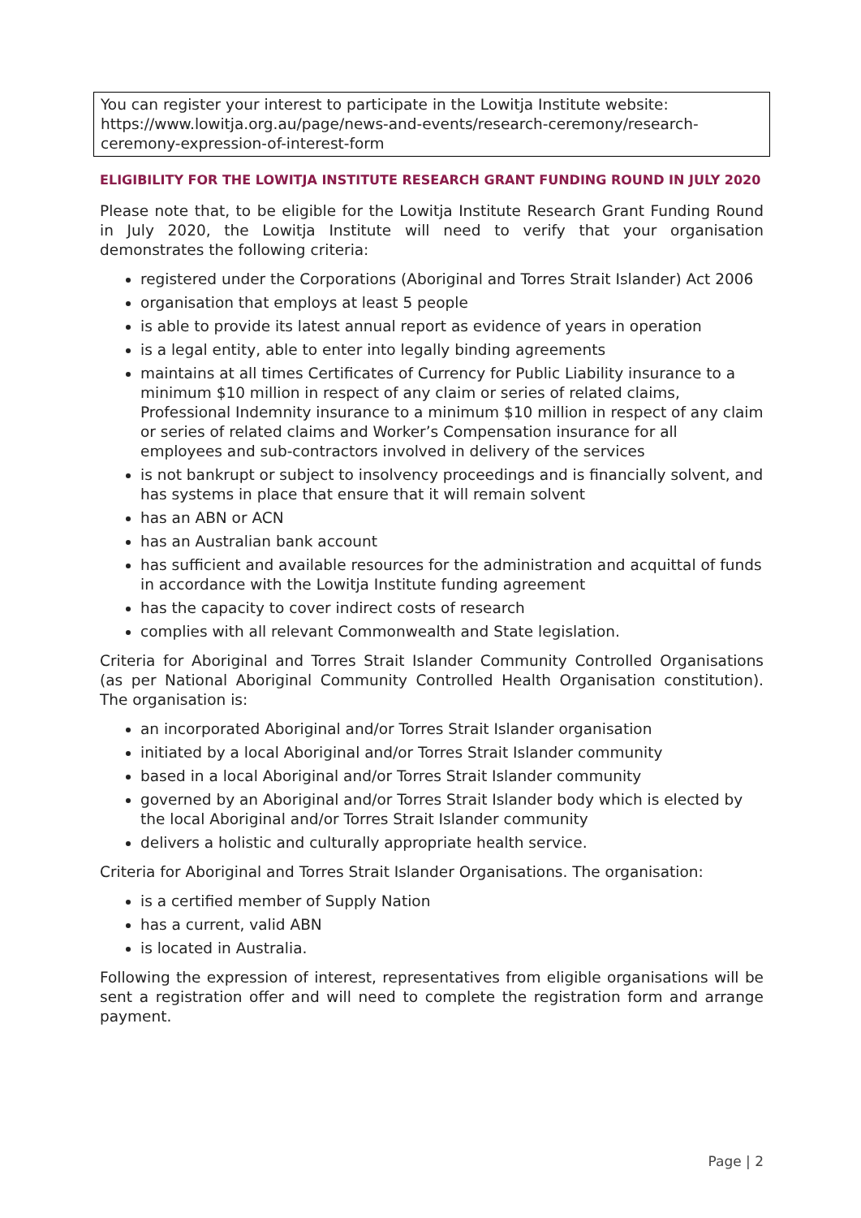You can register your interest to participate in the Lowitja Institute website: https://www.lowitja.org.au/page/news-and-events/research-ceremony/research-ceremony-expression-of-interest-form
ELIGIBILITY FOR THE LOWITJA INSTITUTE RESEARCH GRANT FUNDING ROUND IN JULY 2020
Please note that, to be eligible for the Lowitja Institute Research Grant Funding Round in July 2020, the Lowitja Institute will need to verify that your organisation demonstrates the following criteria:
registered under the Corporations (Aboriginal and Torres Strait Islander) Act 2006
organisation that employs at least 5 people
is able to provide its latest annual report as evidence of years in operation
is a legal entity, able to enter into legally binding agreements
maintains at all times Certificates of Currency for Public Liability insurance to a minimum $10 million in respect of any claim or series of related claims, Professional Indemnity insurance to a minimum $10 million in respect of any claim or series of related claims and Worker’s Compensation insurance for all employees and sub-contractors involved in delivery of the services
is not bankrupt or subject to insolvency proceedings and is financially solvent, and has systems in place that ensure that it will remain solvent
has an ABN or ACN
has an Australian bank account
has sufficient and available resources for the administration and acquittal of funds in accordance with the Lowitja Institute funding agreement
has the capacity to cover indirect costs of research
complies with all relevant Commonwealth and State legislation.
Criteria for Aboriginal and Torres Strait Islander Community Controlled Organisations (as per National Aboriginal Community Controlled Health Organisation constitution). The organisation is:
an incorporated Aboriginal and/or Torres Strait Islander organisation
initiated by a local Aboriginal and/or Torres Strait Islander community
based in a local Aboriginal and/or Torres Strait Islander community
governed by an Aboriginal and/or Torres Strait Islander body which is elected by the local Aboriginal and/or Torres Strait Islander community
delivers a holistic and culturally appropriate health service.
Criteria for Aboriginal and Torres Strait Islander Organisations. The organisation:
is a certified member of Supply Nation
has a current, valid ABN
is located in Australia.
Following the expression of interest, representatives from eligible organisations will be sent a registration offer and will need to complete the registration form and arrange payment.
Page | 2